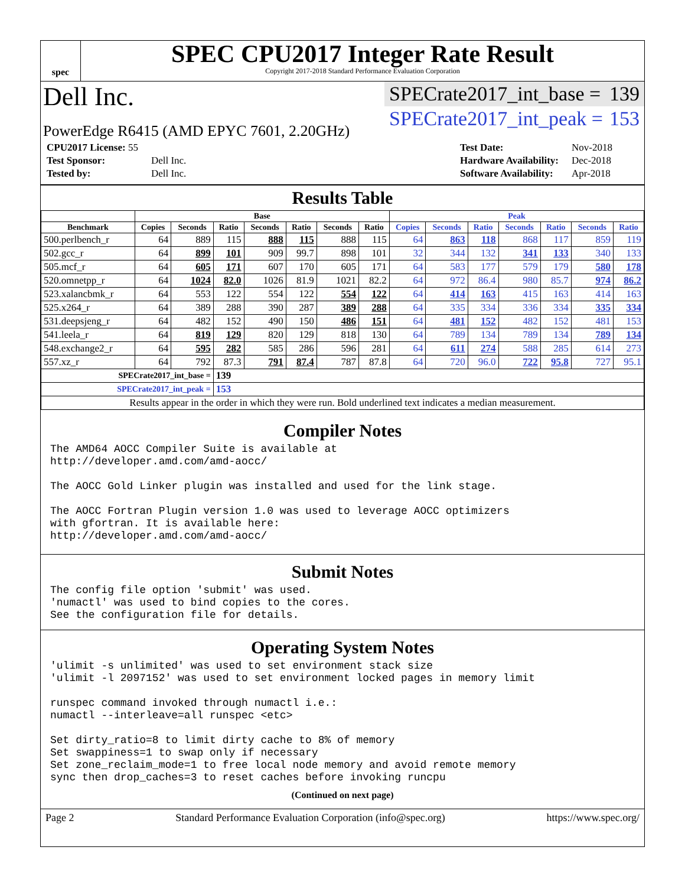spec
SPEC CPU2017 Integer Rate Result
Copyright 2017-2018 Standard Performance Evaluation Corporation
Dell Inc.
PowerEdge R6415 (AMD EPYC 7601, 2.20GHz)
SPECrate2017_int_base = 139
SPECrate2017_int_peak = 153
| CPU2017 License: 55 | |
| Test Sponsor: | Dell Inc. |
| Tested by: | Dell Inc. |
| Test Date: | Nov-2018 |
| Hardware Availability: | Dec-2018 |
| Software Availability: | Apr-2018 |
Results Table
| | Base | | | | | | | Peak | | | | | | |
| --- | --- | --- | --- | --- | --- | --- | --- | --- | --- | --- | --- | --- | --- | --- |
| Benchmark | Copies | Seconds | Ratio | Seconds | Ratio | Seconds | Ratio | Copies | Seconds | Ratio | Seconds | Ratio | Seconds | Ratio |
| 500.perlbench_r | 64 | 889 | 115 | 888 | 115 | 888 | 115 | 64 | 863 | 118 | 868 | 117 | 859 | 119 |
| 502.gcc_r | 64 | 899 | 101 | 909 | 99.7 | 898 | 101 | 32 | 344 | 132 | 341 | 133 | 340 | 133 |
| 505.mcf_r | 64 | 605 | 171 | 607 | 170 | 605 | 171 | 64 | 583 | 177 | 579 | 179 | 580 | 178 |
| 520.omnetpp_r | 64 | 1024 | 82.0 | 1026 | 81.9 | 1021 | 82.2 | 64 | 972 | 86.4 | 980 | 85.7 | 974 | 86.2 |
| 523.xalancbmk_r | 64 | 553 | 122 | 554 | 122 | 554 | 122 | 64 | 414 | 163 | 415 | 163 | 414 | 163 |
| 525.x264_r | 64 | 389 | 288 | 390 | 287 | 389 | 288 | 64 | 335 | 334 | 336 | 334 | 335 | 334 |
| 531.deepsjeng_r | 64 | 482 | 152 | 490 | 150 | 486 | 151 | 64 | 481 | 152 | 482 | 152 | 481 | 153 |
| 541.leela_r | 64 | 819 | 129 | 820 | 129 | 818 | 130 | 64 | 789 | 134 | 789 | 134 | 789 | 134 |
| 548.exchange2_r | 64 | 595 | 282 | 585 | 286 | 596 | 281 | 64 | 611 | 274 | 588 | 285 | 614 | 273 |
| 557.xz_r | 64 | 792 | 87.3 | 791 | 87.4 | 787 | 87.8 | 64 | 720 | 96.0 | 722 | 95.8 | 727 | 95.1 |
| SPECrate2017_int_base = | | | 139 | | | | | | | | | | | |
| SPECrate2017_int_peak = | | | 153 | | | | | | | | | | | |
| Results appear in the order in which they were run. Bold underlined text indicates a median measurement. | | | | | | | | | | | | | | |
Compiler Notes
The AMD64 AOCC Compiler Suite is available at
http://developer.amd.com/amd-aocc/

The AOCC Gold Linker plugin was installed and used for the link stage.

The AOCC Fortran Plugin version 1.0 was used to leverage AOCC optimizers
with gfortran. It is available here:
http://developer.amd.com/amd-aocc/
Submit Notes
The config file option 'submit' was used.
'numactl' was used to bind copies to the cores.
See the configuration file for details.
Operating System Notes
'ulimit -s unlimited' was used to set environment stack size
'ulimit -l 2097152' was used to set environment locked pages in memory limit

runspec command invoked through numactl i.e.:
numactl --interleave=all runspec <etc>

Set dirty_ratio=8 to limit dirty cache to 8% of memory
Set swappiness=1 to swap only if necessary
Set zone_reclaim_mode=1 to free local node memory and avoid remote memory
sync then drop_caches=3 to reset caches before invoking runcpu
(Continued on next page)
Page 2 Standard Performance Evaluation Corporation (info@spec.org) https://www.spec.org/